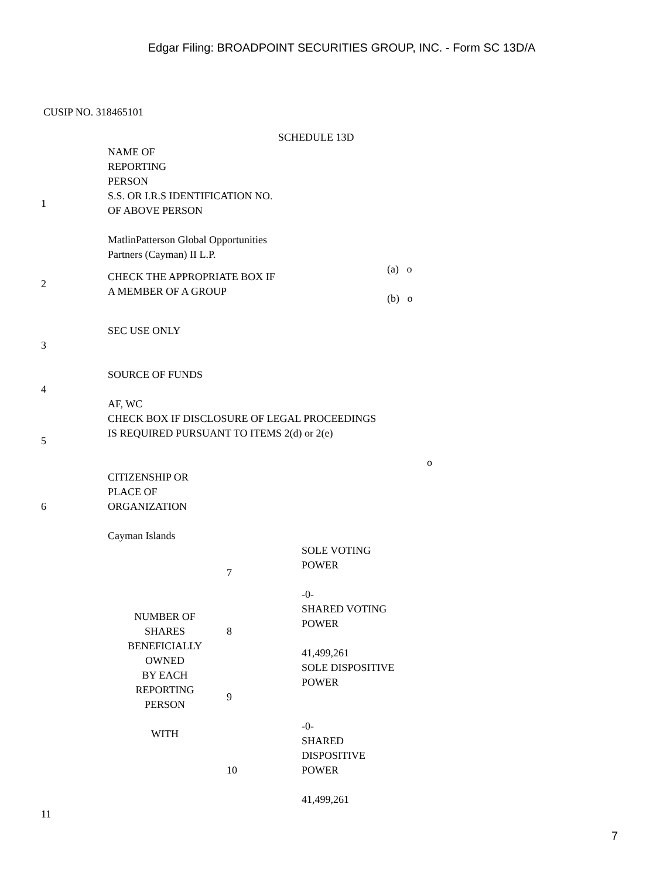Edgar Filing: BROADPOINT SECURITIES GROUP, INC. - Form SC 13D/A
CUSIP NO. 318465101
SCHEDULE 13D
| 1 | NAME OF REPORTING PERSON S.S. OR I.R.S IDENTIFICATION NO. OF ABOVE PERSON MatlinPatterson Global Opportunities Partners (Cayman) II L.P. | | |
| 2 | CHECK THE APPROPRIATE BOX IF A MEMBER OF A GROUP | | (a) o (b) o |
| 3 | SEC USE ONLY | | |
| 4 | SOURCE OF FUNDS AF, WC | | |
| 5 | CHECK BOX IF DISCLOSURE OF LEGAL PROCEEDINGS IS REQUIRED PURSUANT TO ITEMS 2(d) or 2(e) o | | |
| 6 | CITIZENSHIP OR PLACE OF ORGANIZATION Cayman Islands | | |
| | NUMBER OF SHARES BENEFICIALLY OWNED BY EACH REPORTING PERSON WITH | 7 | SOLE VOTING POWER -0- |
| | | 8 | SHARED VOTING POWER 41,499,261 |
| | | 9 | SOLE DISPOSITIVE POWER -0- |
| | | 10 | SHARED DISPOSITIVE POWER 41,499,261 |
| 11 | | | |
7